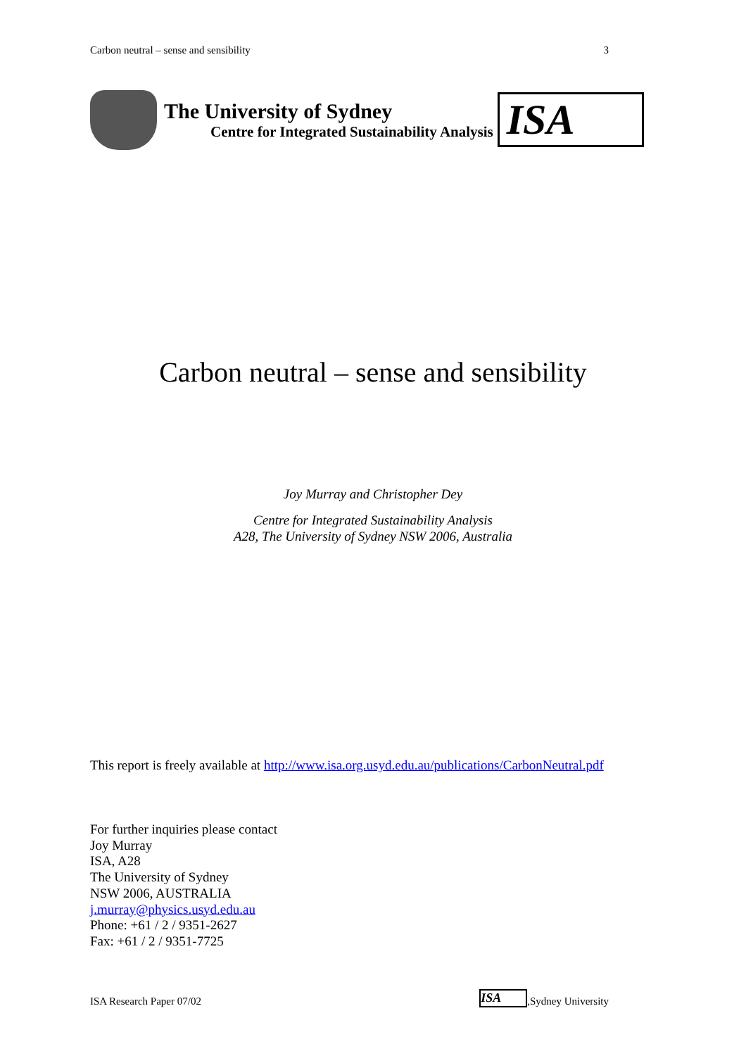Carbon neutral – sense and sensibility 3
The University of Sydney
Centre for Integrated Sustainability Analysis
ISA
Carbon neutral – sense and sensibility
Joy Murray and Christopher Dey
Centre for Integrated Sustainability Analysis
A28, The University of Sydney NSW 2006, Australia
This report is freely available at http://www.isa.org.usyd.edu.au/publications/CarbonNeutral.pdf
For further inquiries please contact
Joy Murray
ISA, A28
The University of Sydney
NSW 2006, AUSTRALIA
j.murray@physics.usyd.edu.au
Phone: +61 / 2 / 9351-2627
Fax: +61 / 2 / 9351-7725
ISA Research Paper 07/02 ISA,Sydney University